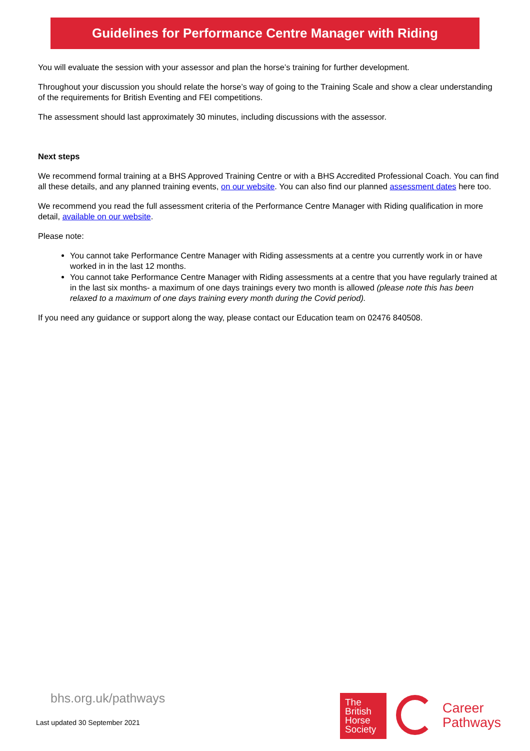Guidelines for Performance Centre Manager with Riding
You will evaluate the session with your assessor and plan the horse’s training for further development.
Throughout your discussion you should relate the horse’s way of going to the Training Scale and show a clear understanding of the requirements for British Eventing and FEI competitions.
The assessment should last approximately 30 minutes, including discussions with the assessor.
Next steps
We recommend formal training at a BHS Approved Training Centre or with a BHS Accredited Professional Coach. You can find all these details, and any planned training events, on our website. You can also find our planned assessment dates here too.
We recommend you read the full assessment criteria of the Performance Centre Manager with Riding qualification in more detail, available on our website.
Please note:
You cannot take Performance Centre Manager with Riding assessments at a centre you currently work in or have worked in in the last 12 months.
You cannot take Performance Centre Manager with Riding assessments at a centre that you have regularly trained at in the last six months- a maximum of one days trainings every two month is allowed (please note this has been relaxed to a maximum of one days training every month during the Covid period).
If you need any guidance or support along the way, please contact our Education team on 02476 840508.
bhs.org.uk/pathways
Last updated 30 September 2021
The
British
Horse
Society
Career
Pathways